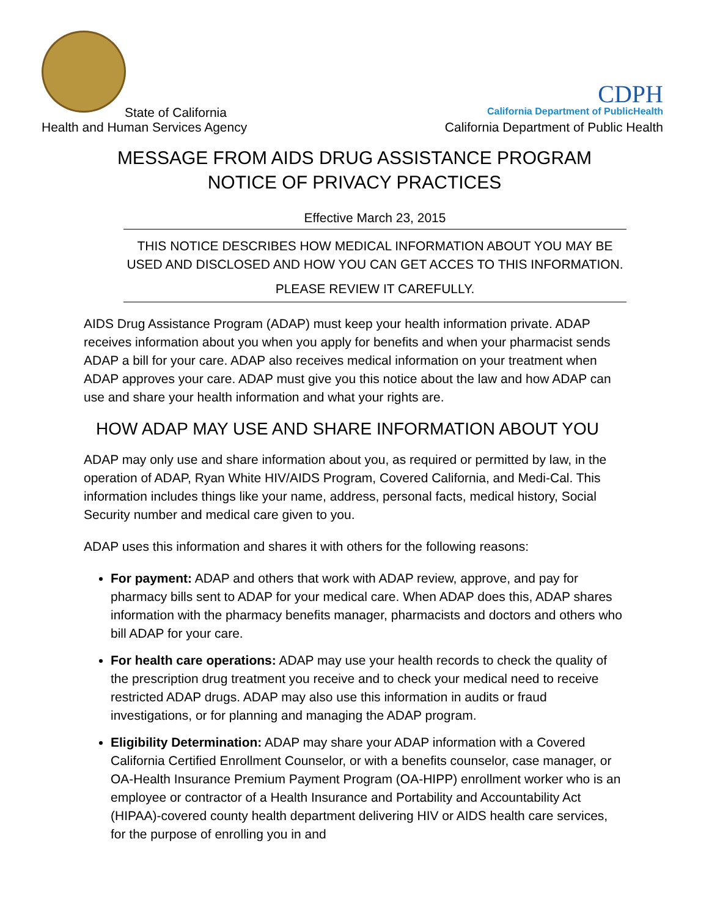State of California
Health and Human Services Agency
CDPH
California Department of PublicHealth
California Department of Public Health
MESSAGE FROM AIDS DRUG ASSISTANCE PROGRAM
NOTICE OF PRIVACY PRACTICES
Effective March 23, 2015
THIS NOTICE DESCRIBES HOW MEDICAL INFORMATION ABOUT YOU MAY BE USED AND DISCLOSED AND HOW YOU CAN GET ACCES TO THIS INFORMATION.
PLEASE REVIEW IT CAREFULLY.
AIDS Drug Assistance Program (ADAP) must keep your health information private. ADAP receives information about you when you apply for benefits and when your pharmacist sends ADAP a bill for your care. ADAP also receives medical information on your treatment when ADAP approves your care. ADAP must give you this notice about the law and how ADAP can use and share your health information and what your rights are.
HOW ADAP MAY USE AND SHARE INFORMATION ABOUT YOU
ADAP may only use and share information about you, as required or permitted by law, in the operation of ADAP, Ryan White HIV/AIDS Program, Covered California, and Medi-Cal. This information includes things like your name, address, personal facts, medical history, Social Security number and medical care given to you.
ADAP uses this information and shares it with others for the following reasons:
For payment: ADAP and others that work with ADAP review, approve, and pay for pharmacy bills sent to ADAP for your medical care. When ADAP does this, ADAP shares information with the pharmacy benefits manager, pharmacists and doctors and others who bill ADAP for your care.
For health care operations: ADAP may use your health records to check the quality of the prescription drug treatment you receive and to check your medical need to receive restricted ADAP drugs. ADAP may also use this information in audits or fraud investigations, or for planning and managing the ADAP program.
Eligibility Determination: ADAP may share your ADAP information with a Covered California Certified Enrollment Counselor, or with a benefits counselor, case manager, or OA-Health Insurance Premium Payment Program (OA-HIPP) enrollment worker who is an employee or contractor of a Health Insurance and Portability and Accountability Act (HIPAA)-covered county health department delivering HIV or AIDS health care services, for the purpose of enrolling you in and